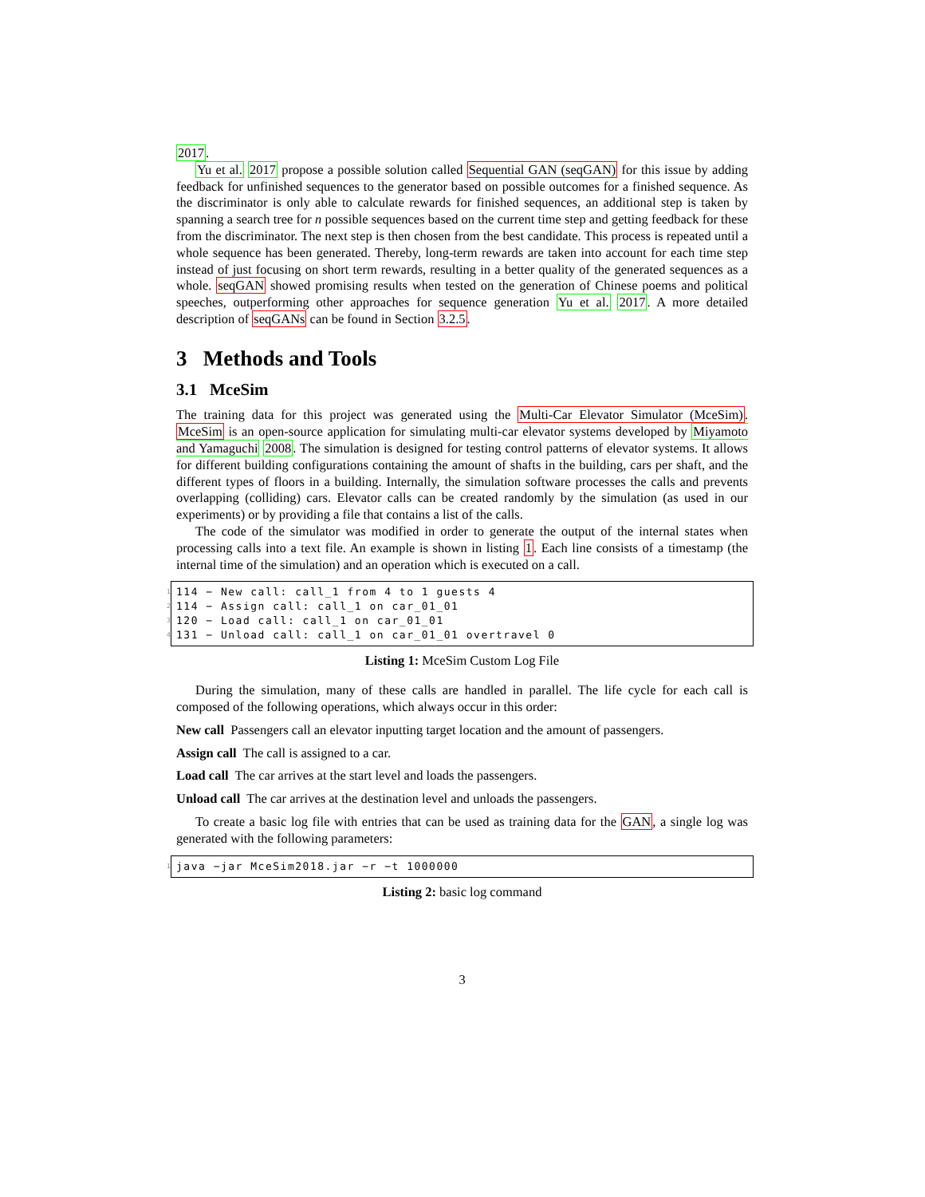2017.
Yu et al. 2017 propose a possible solution called Sequential GAN (seqGAN) for this issue by adding feedback for unfinished sequences to the generator based on possible outcomes for a finished sequence. As the discriminator is only able to calculate rewards for finished sequences, an additional step is taken by spanning a search tree for n possible sequences based on the current time step and getting feedback for these from the discriminator. The next step is then chosen from the best candidate. This process is repeated until a whole sequence has been generated. Thereby, long-term rewards are taken into account for each time step instead of just focusing on short term rewards, resulting in a better quality of the generated sequences as a whole. seqGAN showed promising results when tested on the generation of Chinese poems and political speeches, outperforming other approaches for sequence generation Yu et al. 2017. A more detailed description of seqGANs can be found in Section 3.2.5.
3 Methods and Tools
3.1 MceSim
The training data for this project was generated using the Multi-Car Elevator Simulator (MceSim). MceSim is an open-source application for simulating multi-car elevator systems developed by Miyamoto and Yamaguchi 2008. The simulation is designed for testing control patterns of elevator systems. It allows for different building configurations containing the amount of shafts in the building, cars per shaft, and the different types of floors in a building. Internally, the simulation software processes the calls and prevents overlapping (colliding) cars. Elevator calls can be created randomly by the simulation (as used in our experiments) or by providing a file that contains a list of the calls.
The code of the simulator was modified in order to generate the output of the internal states when processing calls into a text file. An example is shown in listing 1. Each line consists of a timestamp (the internal time of the simulation) and an operation which is executed on a call.
1 114 − New call: call_1 from 4 to 1 guests 4
2 114 − Assign call: call_1 on car_01_01
3 120 − Load call: call_1 on car_01_01
4 131 − Unload call: call_1 on car_01_01 overtravel 0
Listing 1: MceSim Custom Log File
During the simulation, many of these calls are handled in parallel. The life cycle for each call is composed of the following operations, which always occur in this order:
New call Passengers call an elevator inputting target location and the amount of passengers.
Assign call The call is assigned to a car.
Load call The car arrives at the start level and loads the passengers.
Unload call The car arrives at the destination level and unloads the passengers.
To create a basic log file with entries that can be used as training data for the GAN, a single log was generated with the following parameters:
1 java −jar MceSim2018.jar −r −t 1000000
Listing 2: basic log command
3